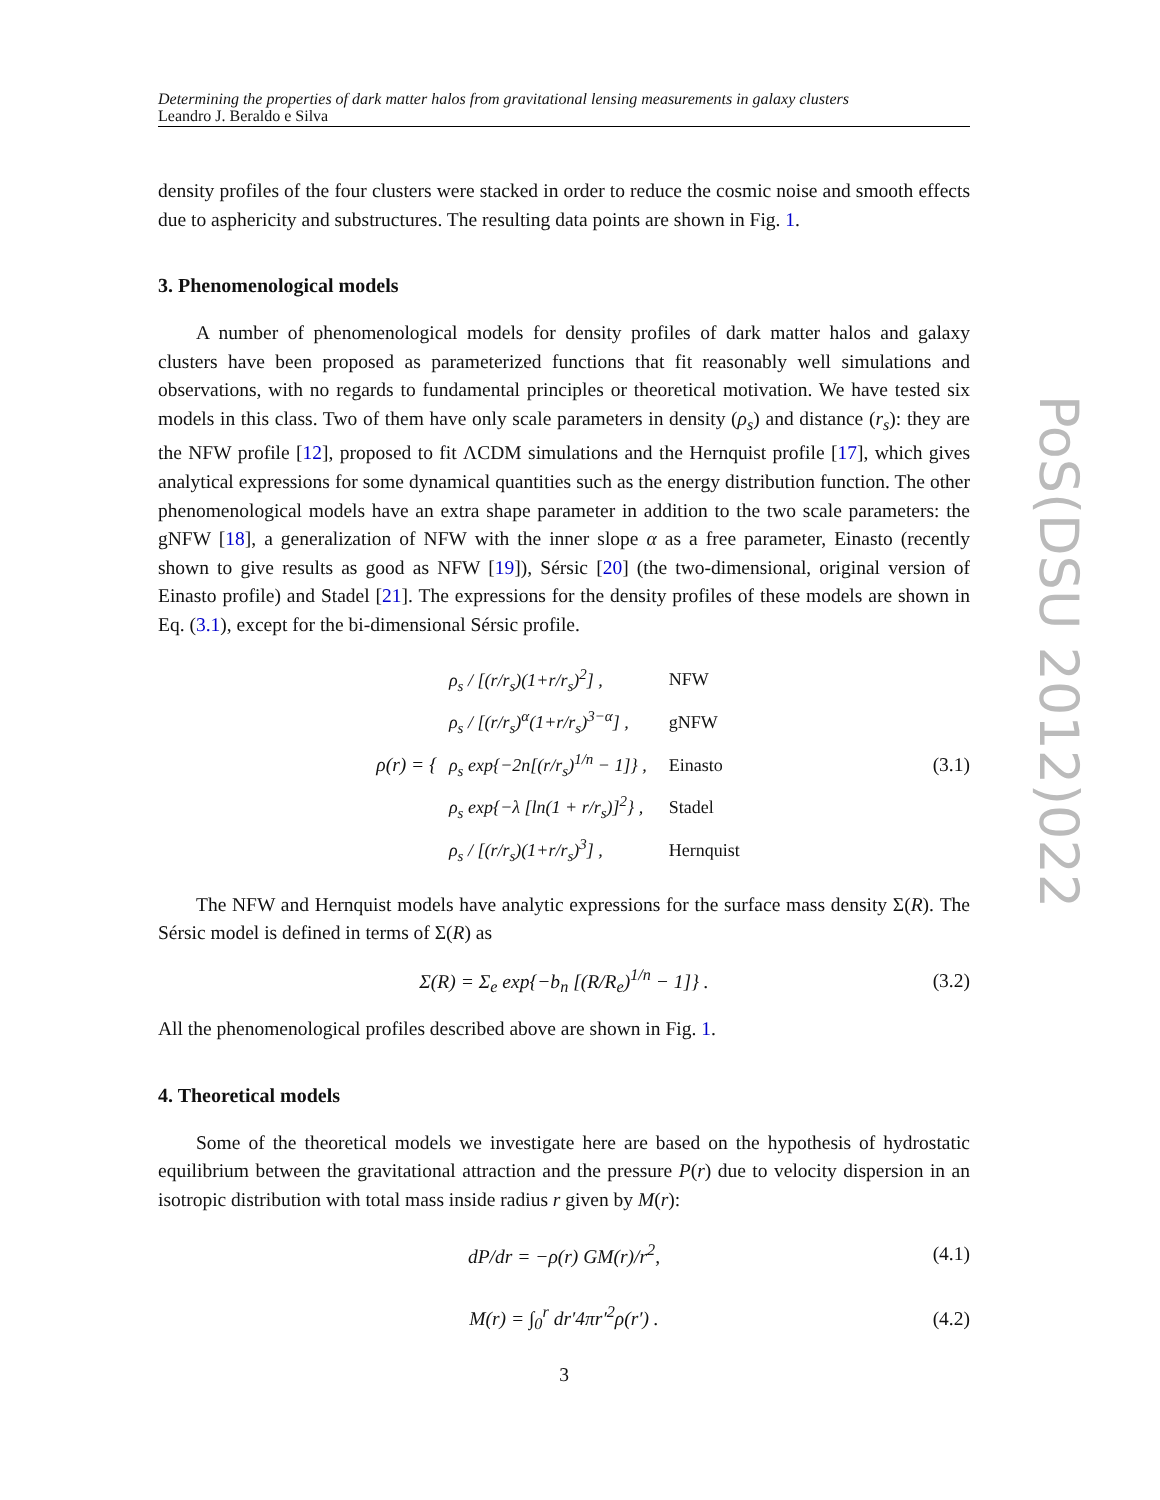PoS(DSU 2012)022
Determining the properties of dark matter halos from gravitational lensing measurements in galaxy clusters
Leandro J. Beraldo e Silva
density profiles of the four clusters were stacked in order to reduce the cosmic noise and smooth effects due to asphericity and substructures. The resulting data points are shown in Fig. 1.
3. Phenomenological models
A number of phenomenological models for density profiles of dark matter halos and galaxy clusters have been proposed as parameterized functions that fit reasonably well simulations and observations, with no regards to fundamental principles or theoretical motivation. We have tested six models in this class. Two of them have only scale parameters in density (ρ<sub>s</sub>) and distance (r<sub>s</sub>): they are the NFW profile [12], proposed to fit ΛCDM simulations and the Hernquist profile [17], which gives analytical expressions for some dynamical quantities such as the energy distribution function. The other phenomenological models have an extra shape parameter in addition to the two scale parameters: the gNFW [18], a generalization of NFW with the inner slope α as a free parameter, Einasto (recently shown to give results as good as NFW [19]), Sérsic [20] (the two-dimensional, original version of Einasto profile) and Stadel [21]. The expressions for the density profiles of these models are shown in Eq. (3.1), except for the bi-dimensional Sérsic profile.
ρ(r) = {
| ρ<sub>s</sub> / [(r/r<sub>s</sub>)(1+r/r<sub>s</sub>)<sup>2</sup>] , | NFW |
| ρ<sub>s</sub> / [(r/r<sub>s</sub>)<sup>α</sup>(1+r/r<sub>s</sub>)<sup>3−α</sup>] , | gNFW |
| ρ<sub>s</sub> exp{−2n[(r/r<sub>s</sub>)<sup>1/n</sup> − 1]} , | Einasto |
| ρ<sub>s</sub> exp{−λ [ln(1 + r/r<sub>s</sub>)]<sup>2</sup>} , | Stadel |
| ρ<sub>s</sub> / [(r/r<sub>s</sub>)(1+r/r<sub>s</sub>)<sup>3</sup>] , | Hernquist |
(3.1)
The NFW and Hernquist models have analytic expressions for the surface mass density Σ(R). The Sérsic model is defined in terms of Σ(R) as
Σ(R) = Σ<sub>e</sub> exp{−b<sub>n</sub> [(R/R<sub>e</sub>)<sup>1/n</sup> − 1]} . (3.2)
All the phenomenological profiles described above are shown in Fig. 1.
4. Theoretical models
Some of the theoretical models we investigate here are based on the hypothesis of hydrostatic equilibrium between the gravitational attraction and the pressure P(r) due to velocity dispersion in an isotropic distribution with total mass inside radius r given by M(r):
dP/dr = −ρ(r) GM(r)/r<sup>2</sup>, (4.1)
M(r) = ∫<sub>0</sub><sup>r</sup> dr′4πr′<sup>2</sup>ρ(r′) . (4.2)
3